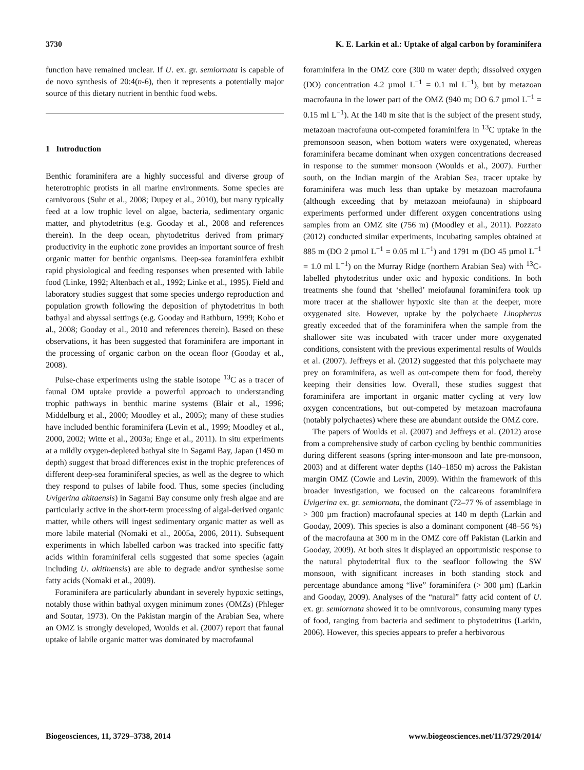3730 K. E. Larkin et al.: Uptake of algal carbon by foraminifera
function have remained unclear. If U. ex. gr. semiornata is capable of de novo synthesis of 20:4(n-6), then it represents a potentially major source of this dietary nutrient in benthic food webs.
1 Introduction
Benthic foraminifera are a highly successful and diverse group of heterotrophic protists in all marine environments. Some species are carnivorous (Suhr et al., 2008; Dupey et al., 2010), but many typically feed at a low trophic level on algae, bacteria, sedimentary organic matter, and phytodetritus (e.g. Gooday et al., 2008 and references therein). In the deep ocean, phytodetritus derived from primary productivity in the euphotic zone provides an important source of fresh organic matter for benthic organisms. Deep-sea foraminifera exhibit rapid physiological and feeding responses when presented with labile food (Linke, 1992; Altenbach et al., 1992; Linke et al., 1995). Field and laboratory studies suggest that some species undergo reproduction and population growth following the deposition of phytodetritus in both bathyal and abyssal settings (e.g. Gooday and Rathburn, 1999; Koho et al., 2008; Gooday et al., 2010 and references therein). Based on these observations, it has been suggested that foraminifera are important in the processing of organic carbon on the ocean floor (Gooday et al., 2008).
Pulse-chase experiments using the stable isotope <sup>13</sup>C as a tracer of faunal OM uptake provide a powerful approach to understanding trophic pathways in benthic marine systems (Blair et al., 1996; Middelburg et al., 2000; Moodley et al., 2005); many of these studies have included benthic foraminifera (Levin et al., 1999; Moodley et al., 2000, 2002; Witte et al., 2003a; Enge et al., 2011). In situ experiments at a mildly oxygen-depleted bathyal site in Sagami Bay, Japan (1450 m depth) suggest that broad differences exist in the trophic preferences of different deep-sea foraminiferal species, as well as the degree to which they respond to pulses of labile food. Thus, some species (including Uvigerina akitaensis) in Sagami Bay consume only fresh algae and are particularly active in the short-term processing of algal-derived organic matter, while others will ingest sedimentary organic matter as well as more labile material (Nomaki et al., 2005a, 2006, 2011). Subsequent experiments in which labelled carbon was tracked into specific fatty acids within foraminiferal cells suggested that some species (again including U. akitinensis) are able to degrade and/or synthesise some fatty acids (Nomaki et al., 2009).
Foraminifera are particularly abundant in severely hypoxic settings, notably those within bathyal oxygen minimum zones (OMZs) (Phleger and Soutar, 1973). On the Pakistan margin of the Arabian Sea, where an OMZ is strongly developed, Woulds et al. (2007) report that faunal uptake of labile organic matter was dominated by macrofaunal
foraminifera in the OMZ core (300 m water depth; dissolved oxygen (DO) concentration 4.2 µmol L<sup>−1</sup> = 0.1 ml L<sup>−1</sup>), but by metazoan macrofauna in the lower part of the OMZ (940 m; DO 6.7 µmol L<sup>−1</sup> = 0.15 ml L<sup>−1</sup>). At the 140 m site that is the subject of the present study, metazoan macrofauna out-competed foraminifera in <sup>13</sup>C uptake in the premonsoon season, when bottom waters were oxygenated, whereas foraminifera became dominant when oxygen concentrations decreased in response to the summer monsoon (Woulds et al., 2007). Further south, on the Indian margin of the Arabian Sea, tracer uptake by foraminifera was much less than uptake by metazoan macrofauna (although exceeding that by metazoan meiofauna) in shipboard experiments performed under different oxygen concentrations using samples from an OMZ site (756 m) (Moodley et al., 2011). Pozzato (2012) conducted similar experiments, incubating samples obtained at 885 m (DO 2 µmol L<sup>−1</sup> = 0.05 ml L<sup>−1</sup>) and 1791 m (DO 45 µmol L<sup>−1</sup> = 1.0 ml L<sup>−1</sup>) on the Murray Ridge (northern Arabian Sea) with <sup>13</sup>C-labelled phytodetritus under oxic and hypoxic conditions. In both treatments she found that ‘shelled’ meiofaunal foraminifera took up more tracer at the shallower hypoxic site than at the deeper, more oxygenated site. However, uptake by the polychaete Linopherus greatly exceeded that of the foraminifera when the sample from the shallower site was incubated with tracer under more oxygenated conditions, consistent with the previous experimental results of Woulds et al. (2007). Jeffreys et al. (2012) suggested that this polychaete may prey on foraminifera, as well as out-compete them for food, thereby keeping their densities low. Overall, these studies suggest that foraminifera are important in organic matter cycling at very low oxygen concentrations, but out-competed by metazoan macrofauna (notably polychaetes) where these are abundant outside the OMZ core.
The papers of Woulds et al. (2007) and Jeffreys et al. (2012) arose from a comprehensive study of carbon cycling by benthic communities during different seasons (spring inter-monsoon and late pre-monsoon, 2003) and at different water depths (140–1850 m) across the Pakistan margin OMZ (Cowie and Levin, 2009). Within the framework of this broader investigation, we focused on the calcareous foraminifera Uvigerina ex. gr. semiornata, the dominant (72–77 % of assemblage in > 300 µm fraction) macrofaunal species at 140 m depth (Larkin and Gooday, 2009). This species is also a dominant component (48–56 %) of the macrofauna at 300 m in the OMZ core off Pakistan (Larkin and Gooday, 2009). At both sites it displayed an opportunistic response to the natural phytodetrital flux to the seafloor following the SW monsoon, with significant increases in both standing stock and percentage abundance among “live” foraminifera (> 300 µm) (Larkin and Gooday, 2009). Analyses of the “natural” fatty acid content of U. ex. gr. semiornata showed it to be omnivorous, consuming many types of food, ranging from bacteria and sediment to phytodetritus (Larkin, 2006). However, this species appears to prefer a herbivorous
Biogeosciences, 11, 3729–3738, 2014 www.biogeosciences.net/11/3729/2014/